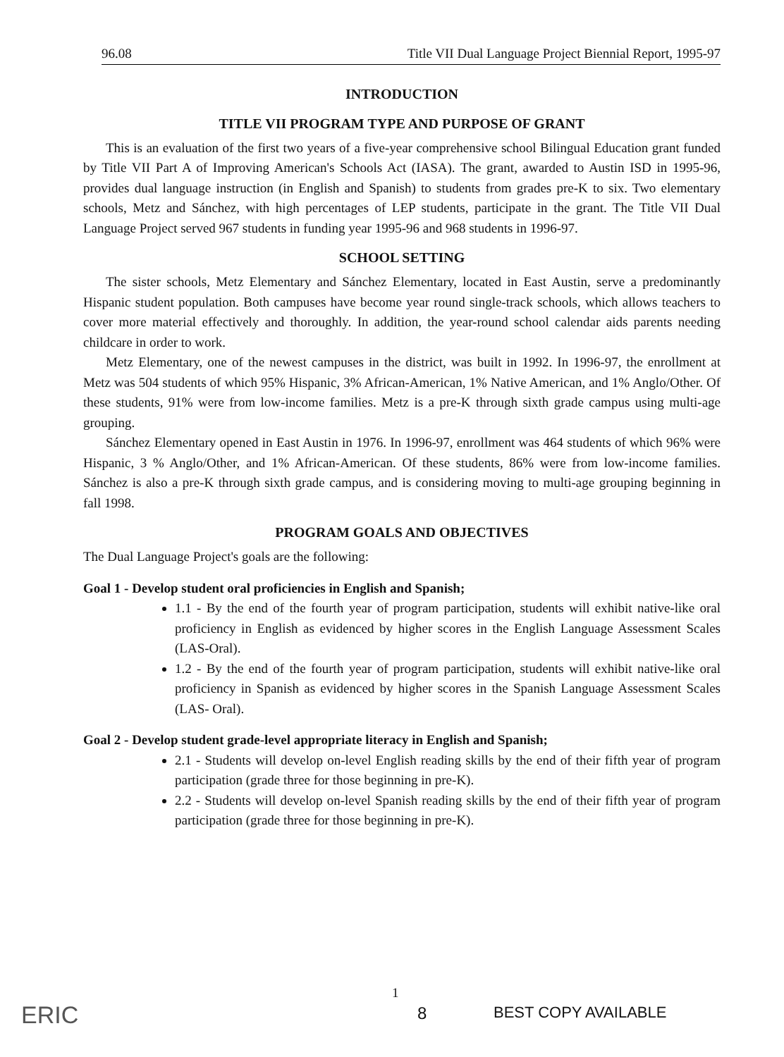96.08 Title VII Dual Language Project Biennial Report, 1995-97
INTRODUCTION
TITLE VII PROGRAM TYPE AND PURPOSE OF GRANT
This is an evaluation of the first two years of a five-year comprehensive school Bilingual Education grant funded by Title VII Part A of Improving American's Schools Act (IASA). The grant, awarded to Austin ISD in 1995-96, provides dual language instruction (in English and Spanish) to students from grades pre-K to six. Two elementary schools, Metz and Sánchez, with high percentages of LEP students, participate in the grant. The Title VII Dual Language Project served 967 students in funding year 1995-96 and 968 students in 1996-97.
SCHOOL SETTING
The sister schools, Metz Elementary and Sánchez Elementary, located in East Austin, serve a predominantly Hispanic student population. Both campuses have become year round single-track schools, which allows teachers to cover more material effectively and thoroughly. In addition, the year-round school calendar aids parents needing childcare in order to work.
Metz Elementary, one of the newest campuses in the district, was built in 1992. In 1996-97, the enrollment at Metz was 504 students of which 95% Hispanic, 3% African-American, 1% Native American, and 1% Anglo/Other. Of these students, 91% were from low-income families. Metz is a pre-K through sixth grade campus using multi-age grouping.
Sánchez Elementary opened in East Austin in 1976. In 1996-97, enrollment was 464 students of which 96% were Hispanic, 3 % Anglo/Other, and 1% African-American. Of these students, 86% were from low-income families. Sánchez is also a pre-K through sixth grade campus, and is considering moving to multi-age grouping beginning in fall 1998.
PROGRAM GOALS AND OBJECTIVES
The Dual Language Project's goals are the following:
Goal 1 - Develop student oral proficiencies in English and Spanish;
1.1 - By the end of the fourth year of program participation, students will exhibit native-like oral proficiency in English as evidenced by higher scores in the English Language Assessment Scales (LAS-Oral).
1.2 - By the end of the fourth year of program participation, students will exhibit native-like oral proficiency in Spanish as evidenced by higher scores in the Spanish Language Assessment Scales (LAS- Oral).
Goal 2 - Develop student grade-level appropriate literacy in English and Spanish;
2.1 - Students will develop on-level English reading skills by the end of their fifth year of program participation (grade three for those beginning in pre-K).
2.2 - Students will develop on-level Spanish reading skills by the end of their fifth year of program participation (grade three for those beginning in pre-K).
ERIC
1
8 BEST COPY AVAILABLE